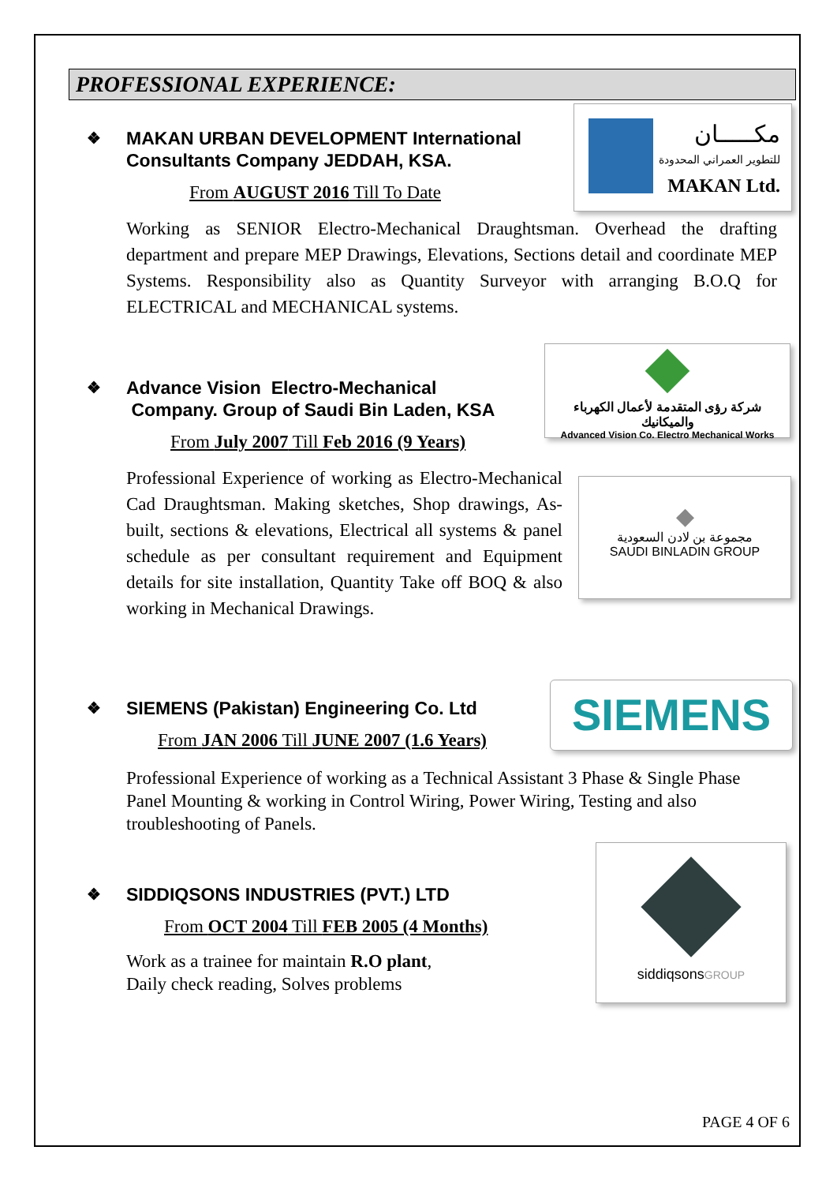PROFESSIONAL EXPERIENCE:
❖ MAKAN URBAN DEVELOPMENT International
Consultants Company JEDDAH, KSA.
From AUGUST 2016 Till To Date
Working as SENIOR Electro-Mechanical Draughtsman. Overhead the drafting department and prepare MEP Drawings, Elevations, Sections detail and coordinate MEP Systems. Responsibility also as Quantity Surveyor with arranging B.O.Q for ELECTRICAL and MECHANICAL systems.
مكـــــان
للتطوير العمراني المحدودة
MAKAN Ltd.
❖ Advance Vision Electro-Mechanical
Company. Group of Saudi Bin Laden, KSA
From July 2007 Till Feb 2016 (9 Years)
Professional Experience of working as Electro-Mechanical Cad Draughtsman. Making sketches, Shop drawings, As-built, sections & elevations, Electrical all systems & panel schedule as per consultant requirement and Equipment details for site installation, Quantity Take off BOQ & also working in Mechanical Drawings.
شركة رؤى المتقدمة لأعمال الكهرباء والميكانيك
Advanced Vision Co. Electro Mechanical Works
◆
مجموعة بن لادن السعودية
SAUDI BINLADIN GROUP
❖ SIEMENS (Pakistan) Engineering Co. Ltd
From JAN 2006 Till JUNE 2007 (1.6 Years)
Professional Experience of working as a Technical Assistant 3 Phase & Single Phase Panel Mounting & working in Control Wiring, Power Wiring, Testing and also troubleshooting of Panels.
SIEMENS
❖ SIDDIQSONS INDUSTRIES (PVT.) LTD
From OCT 2004 Till FEB 2005 (4 Months)
Work as a trainee for maintain R.O plant,
Daily check reading, Solves problems
siddiqsonsGROUP
PAGE 4 OF 6